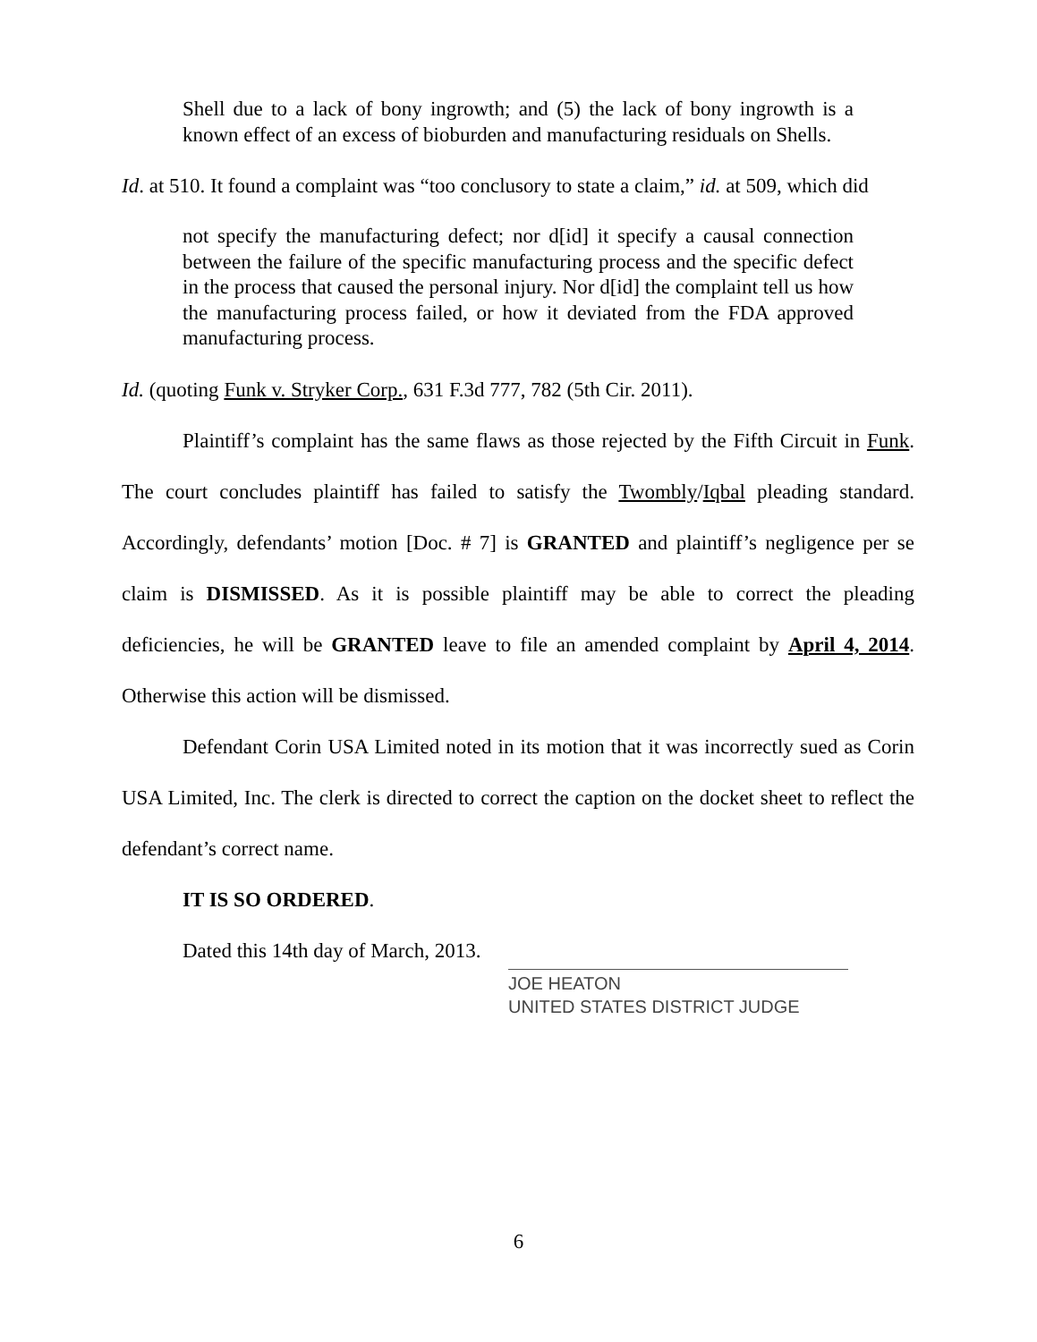Shell due to a lack of bony ingrowth; and (5) the lack of bony ingrowth is a known effect of an excess of bioburden and manufacturing residuals on Shells.
Id. at 510. It found a complaint was “too conclusory to state a claim,” id. at 509, which did
not specify the manufacturing defect; nor d[id] it specify a causal connection between the failure of the specific manufacturing process and the specific defect in the process that caused the personal injury. Nor d[id] the complaint tell us how the manufacturing process failed, or how it deviated from the FDA approved manufacturing process.
Id. (quoting Funk v. Stryker Corp., 631 F.3d 777, 782 (5th Cir. 2011).
Plaintiff’s complaint has the same flaws as those rejected by the Fifth Circuit in Funk. The court concludes plaintiff has failed to satisfy the Twombly/Iqbal pleading standard. Accordingly, defendants’ motion [Doc. # 7] is GRANTED and plaintiff’s negligence per se claim is DISMISSED. As it is possible plaintiff may be able to correct the pleading deficiencies, he will be GRANTED leave to file an amended complaint by April 4, 2014. Otherwise this action will be dismissed.
Defendant Corin USA Limited noted in its motion that it was incorrectly sued as Corin USA Limited, Inc. The clerk is directed to correct the caption on the docket sheet to reflect the defendant’s correct name.
IT IS SO ORDERED.
Dated this 14th day of March, 2013.
JOE HEATON
UNITED STATES DISTRICT JUDGE
6